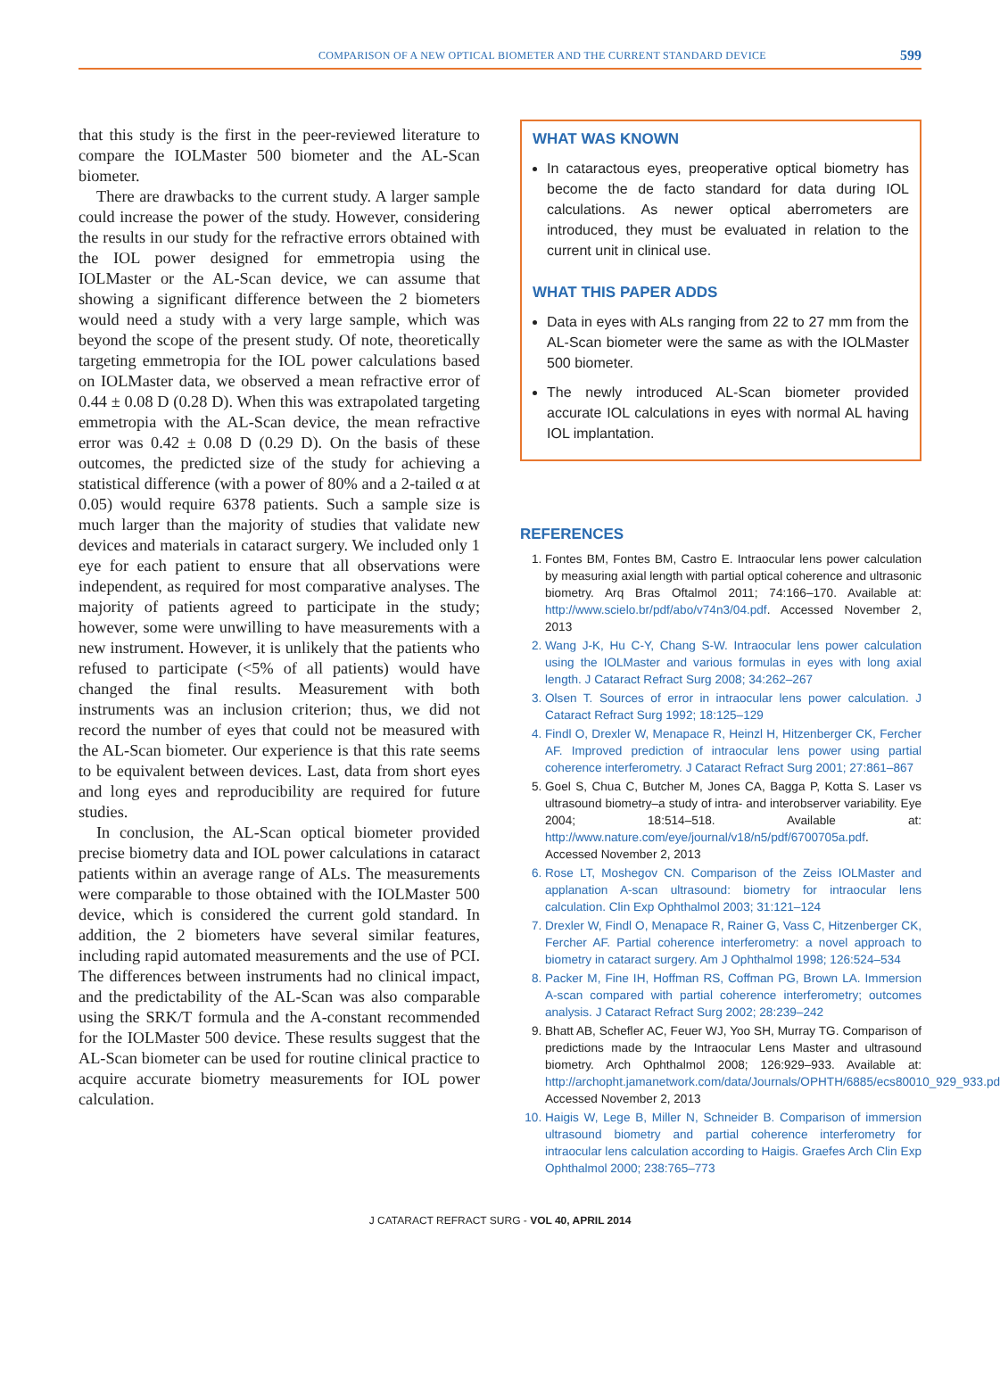COMPARISON OF A NEW OPTICAL BIOMETER AND THE CURRENT STANDARD DEVICE 599
that this study is the first in the peer-reviewed literature to compare the IOLMaster 500 biometer and the AL-Scan biometer.
There are drawbacks to the current study. A larger sample could increase the power of the study. However, considering the results in our study for the refractive errors obtained with the IOL power designed for emmetropia using the IOLMaster or the AL-Scan device, we can assume that showing a significant difference between the 2 biometers would need a study with a very large sample, which was beyond the scope of the present study. Of note, theoretically targeting emmetropia for the IOL power calculations based on IOLMaster data, we observed a mean refractive error of 0.44 ± 0.08 D (0.28 D). When this was extrapolated targeting emmetropia with the AL-Scan device, the mean refractive error was 0.42 ± 0.08 D (0.29 D). On the basis of these outcomes, the predicted size of the study for achieving a statistical difference (with a power of 80% and a 2-tailed α at 0.05) would require 6378 patients. Such a sample size is much larger than the majority of studies that validate new devices and materials in cataract surgery. We included only 1 eye for each patient to ensure that all observations were independent, as required for most comparative analyses. The majority of patients agreed to participate in the study; however, some were unwilling to have measurements with a new instrument. However, it is unlikely that the patients who refused to participate (<5% of all patients) would have changed the final results. Measurement with both instruments was an inclusion criterion; thus, we did not record the number of eyes that could not be measured with the AL-Scan biometer. Our experience is that this rate seems to be equivalent between devices. Last, data from short eyes and long eyes and reproducibility are required for future studies.
In conclusion, the AL-Scan optical biometer provided precise biometry data and IOL power calculations in cataract patients within an average range of ALs. The measurements were comparable to those obtained with the IOLMaster 500 device, which is considered the current gold standard. In addition, the 2 biometers have several similar features, including rapid automated measurements and the use of PCI. The differences between instruments had no clinical impact, and the predictability of the AL-Scan was also comparable using the SRK/T formula and the A-constant recommended for the IOLMaster 500 device. These results suggest that the AL-Scan biometer can be used for routine clinical practice to acquire accurate biometry measurements for IOL power calculation.
WHAT WAS KNOWN
In cataractous eyes, preoperative optical biometry has become the de facto standard for data during IOL calculations. As newer optical aberrometers are introduced, they must be evaluated in relation to the current unit in clinical use.
WHAT THIS PAPER ADDS
Data in eyes with ALs ranging from 22 to 27 mm from the AL-Scan biometer were the same as with the IOLMaster 500 biometer.
The newly introduced AL-Scan biometer provided accurate IOL calculations in eyes with normal AL having IOL implantation.
REFERENCES
1. Fontes BM, Fontes BM, Castro E. Intraocular lens power calculation by measuring axial length with partial optical coherence and ultrasonic biometry. Arq Bras Oftalmol 2011; 74:166–170. Available at: http://www.scielo.br/pdf/abo/v74n3/04.pdf. Accessed November 2, 2013
2. Wang J-K, Hu C-Y, Chang S-W. Intraocular lens power calculation using the IOLMaster and various formulas in eyes with long axial length. J Cataract Refract Surg 2008; 34:262–267
3. Olsen T. Sources of error in intraocular lens power calculation. J Cataract Refract Surg 1992; 18:125–129
4. Findl O, Drexler W, Menapace R, Heinzl H, Hitzenberger CK, Fercher AF. Improved prediction of intraocular lens power using partial coherence interferometry. J Cataract Refract Surg 2001; 27:861–867
5. Goel S, Chua C, Butcher M, Jones CA, Bagga P, Kotta S. Laser vs ultrasound biometry–a study of intra- and interobserver variability. Eye 2004; 18:514–518. Available at: http://www.nature.com/eye/journal/v18/n5/pdf/6700705a.pdf. Accessed November 2, 2013
6. Rose LT, Moshegov CN. Comparison of the Zeiss IOLMaster and applanation A-scan ultrasound: biometry for intraocular lens calculation. Clin Exp Ophthalmol 2003; 31:121–124
7. Drexler W, Findl O, Menapace R, Rainer G, Vass C, Hitzenberger CK, Fercher AF. Partial coherence interferometry: a novel approach to biometry in cataract surgery. Am J Ophthalmol 1998; 126:524–534
8. Packer M, Fine IH, Hoffman RS, Coffman PG, Brown LA. Immersion A-scan compared with partial coherence interferometry; outcomes analysis. J Cataract Refract Surg 2002; 28:239–242
9. Bhatt AB, Schefler AC, Feuer WJ, Yoo SH, Murray TG. Comparison of predictions made by the Intraocular Lens Master and ultrasound biometry. Arch Ophthalmol 2008; 126:929–933. Available at: http://archopht.jamanetwork.com/data/Journals/OPHTH/6885/ecs80010_929_933.pdf. Accessed November 2, 2013
10. Haigis W, Lege B, Miller N, Schneider B. Comparison of immersion ultrasound biometry and partial coherence interferometry for intraocular lens calculation according to Haigis. Graefes Arch Clin Exp Ophthalmol 2000; 238:765–773
J CATARACT REFRACT SURG - VOL 40, APRIL 2014